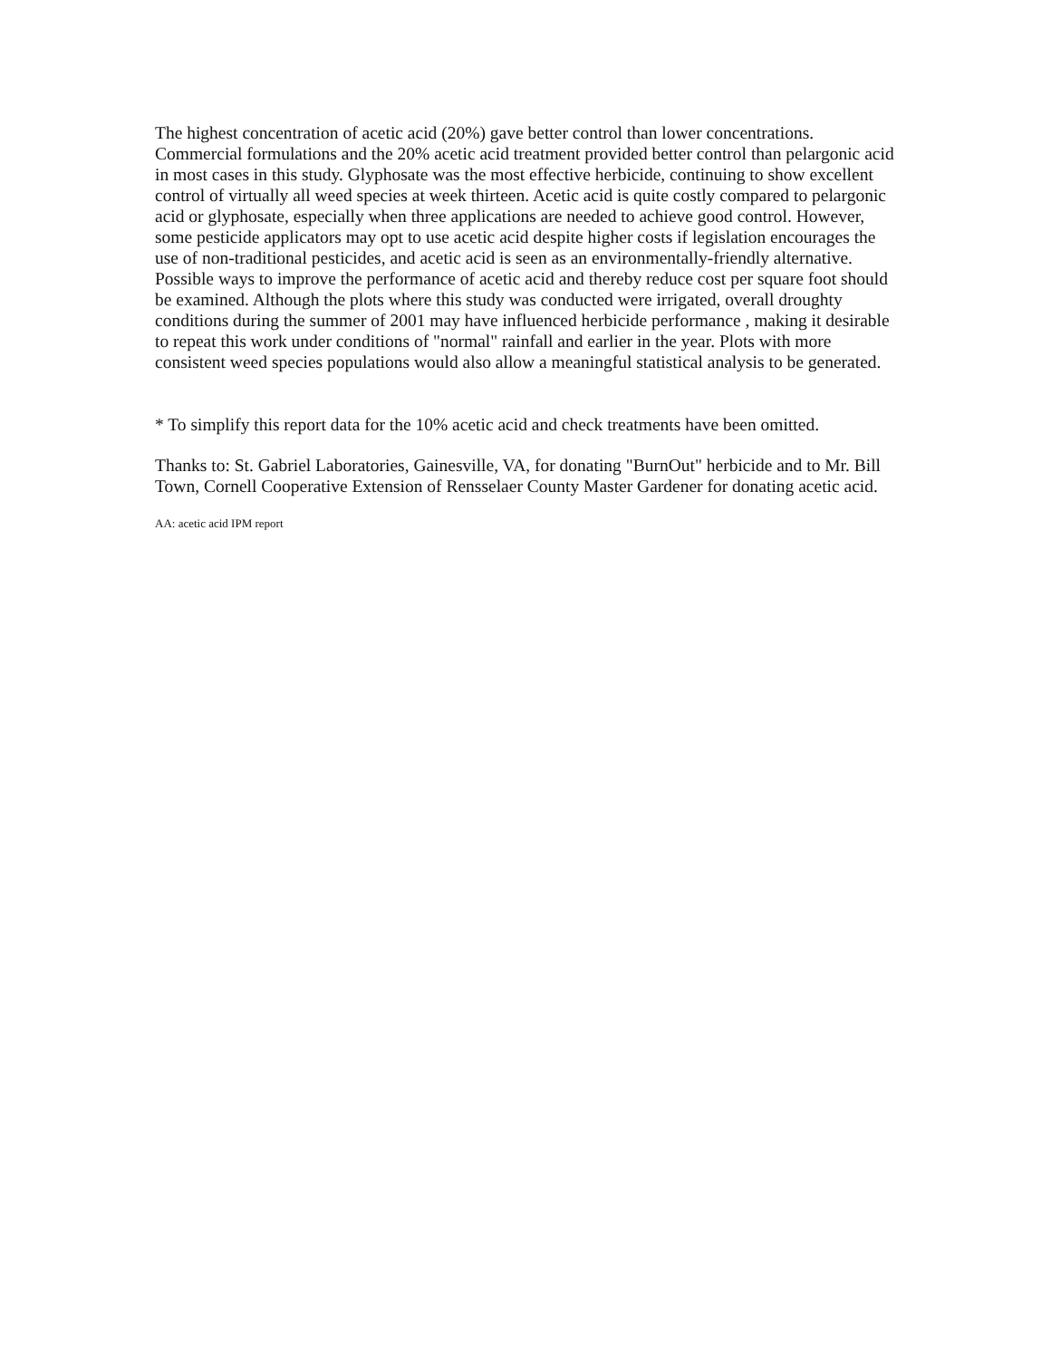The highest concentration of acetic acid (20%) gave better control than lower concentrations. Commercial formulations and the 20% acetic acid treatment provided better control than pelargonic acid in most cases in this study. Glyphosate was the most effective herbicide, continuing to show excellent control of virtually all weed species at week thirteen. Acetic acid is quite costly compared to pelargonic acid or glyphosate, especially when three applications are needed to achieve good control. However, some pesticide applicators may opt to use acetic acid despite higher costs if legislation encourages the use of non-traditional pesticides, and acetic acid is seen as an environmentally-friendly alternative. Possible ways to improve the performance of acetic acid and thereby reduce cost per square foot should be examined. Although the plots where this study was conducted were irrigated, overall droughty conditions during the summer of 2001 may have influenced herbicide performance , making it desirable to repeat this work under conditions of "normal" rainfall and earlier in the year. Plots with more consistent weed species populations would also allow a meaningful statistical analysis to be generated.
* To simplify this report data for the 10% acetic acid and check treatments have been omitted.
Thanks to: St. Gabriel Laboratories, Gainesville, VA, for donating "BurnOut" herbicide and to Mr. Bill Town, Cornell Cooperative Extension of Rensselaer County Master Gardener for donating acetic acid.
AA: acetic acid IPM report